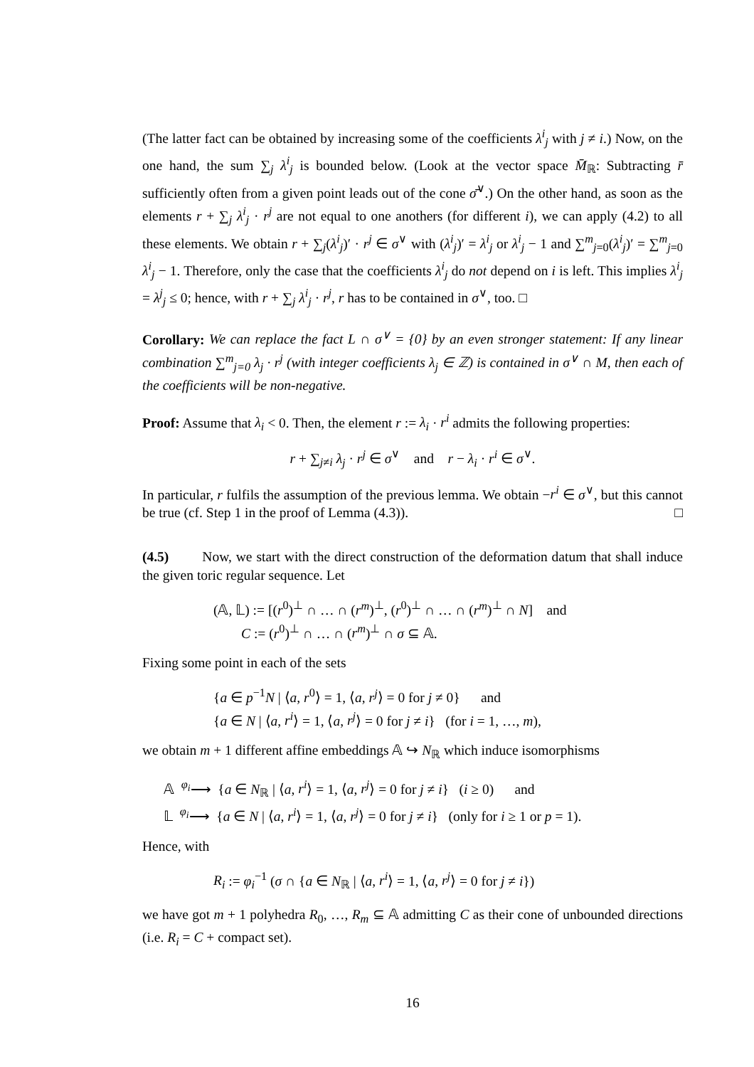(The latter fact can be obtained by increasing some of the coefficients λ<sup>i</sup><sub>j</sub> with j ≠ i.) Now, on the one hand, the sum ∑<sub>j</sub> λ<sup>i</sup><sub>j</sub> is bounded below. (Look at the vector space M̄<sub>ℝ</sub>: Subtracting r̄ sufficiently often from a given point leads out of the cone σ̄<sup>∨</sup>.) On the other hand, as soon as the elements r + ∑<sub>j</sub> λ<sup>i</sup><sub>j</sub> · r<sup>j</sup> are not equal to one anothers (for different i), we can apply (4.2) to all these elements. We obtain r + ∑<sub>j</sub>(λ<sup>i</sup><sub>j</sub>)′ · r<sup>j</sup> ∈ σ<sup>∨</sup> with (λ<sup>i</sup><sub>j</sub>)′ = λ<sup>i</sup><sub>j</sub> or λ<sup>i</sup><sub>j</sub> − 1 and ∑<sup>m</sup><sub>j=0</sub>(λ<sup>i</sup><sub>j</sub>)′ = ∑<sup>m</sup><sub>j=0</sub> λ<sup>i</sup><sub>j</sub> − 1. Therefore, only the case that the coefficients λ<sup>i</sup><sub>j</sub> do not depend on i is left. This implies λ<sup>i</sup><sub>j</sub> = λ<sup>j</sup><sub>j</sub> ≤ 0; hence, with r + ∑<sub>j</sub> λ<sup>i</sup><sub>j</sub> · r<sup>j</sup>, r has to be contained in σ<sup>∨</sup>, too. □
Corollary: We can replace the fact L ∩ σ<sup>∨</sup> = {0} by an even stronger statement: If any linear combination ∑<sup>m</sup><sub>j=0</sub> λ<sub>j</sub> · r<sup>j</sup> (with integer coefficients λ<sub>j</sub> ∈ ℤ) is contained in σ<sup>∨</sup> ∩ M, then each of the coefficients will be non-negative.
Proof: Assume that λ<sub>i</sub> < 0. Then, the element r := λ<sub>i</sub> · r<sup>i</sup> admits the following properties:
r + ∑<sub>j≠i</sub> λ<sub>j</sub> · r<sup>j</sup> ∈ σ<sup>∨</sup> and r − λ<sub>i</sub> · r<sup>i</sup> ∈ σ<sup>∨</sup>.
In particular, r fulfils the assumption of the previous lemma. We obtain −r<sup>i</sup> ∈ σ<sup>∨</sup>, but this cannot be true (cf. Step 1 in the proof of Lemma (4.3)). □
(4.5) Now, we start with the direct construction of the deformation datum that shall induce the given toric regular sequence. Let
(𝔸, 𝕃) := [(r<sup>0</sup>)<sup>⊥</sup> ∩ … ∩ (r<sup>m</sup>)<sup>⊥</sup>, (r<sup>0</sup>)<sup>⊥</sup> ∩ … ∩ (r<sup>m</sup>)<sup>⊥</sup> ∩ N] and
C := (r<sup>0</sup>)<sup>⊥</sup> ∩ … ∩ (r<sup>m</sup>)<sup>⊥</sup> ∩ σ ⊆ 𝔸.
Fixing some point in each of the sets
{a ∈ p<sup>−1</sup>N | ⟨a, r<sup>0</sup>⟩ = 1, ⟨a, r<sup>j</sup>⟩ = 0 for j ≠ 0} and
{a ∈ N | ⟨a, r<sup>i</sup>⟩ = 1, ⟨a, r<sup>j</sup>⟩ = 0 for j ≠ i} (for i = 1, …, m),
we obtain m + 1 different affine embeddings 𝔸 ↪ N<sub>ℝ</sub> which induce isomorphisms
𝔸 <sup>φ<sub>i</sub></sup>⟶ {a ∈ N<sub>ℝ</sub> | ⟨a, r<sup>i</sup>⟩ = 1, ⟨a, r<sup>j</sup>⟩ = 0 for j ≠ i} (i ≥ 0) and
𝕃 <sup>φ<sub>i</sub></sup>⟶ {a ∈ N | ⟨a, r<sup>i</sup>⟩ = 1, ⟨a, r<sup>j</sup>⟩ = 0 for j ≠ i} (only for i ≥ 1 or p = 1).
Hence, with
R<sub>i</sub> := φ<sub>i</sub><sup>−1</sup> (σ ∩ {a ∈ N<sub>ℝ</sub> | ⟨a, r<sup>i</sup>⟩ = 1, ⟨a, r<sup>j</sup>⟩ = 0 for j ≠ i})
we have got m + 1 polyhedra R<sub>0</sub>, …, R<sub>m</sub> ⊆ 𝔸 admitting C as their cone of unbounded directions (i.e. R<sub>i</sub> = C + compact set).
16